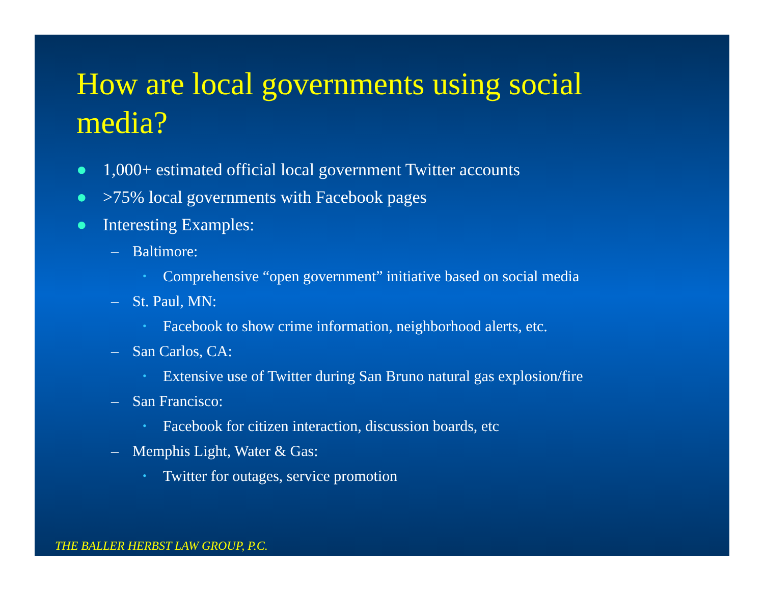How are local governments using social media?
● 1,000+ estimated official local government Twitter accounts
● >75% local governments with Facebook pages
● Interesting Examples:
– Baltimore:
• Comprehensive “open government” initiative based on social media
– St. Paul, MN:
• Facebook to show crime information, neighborhood alerts, etc.
– San Carlos, CA:
• Extensive use of Twitter during San Bruno natural gas explosion/fire
– San Francisco:
• Facebook for citizen interaction, discussion boards, etc
– Memphis Light, Water & Gas:
• Twitter for outages, service promotion
THE BALLER HERBST LAW GROUP, P.C.